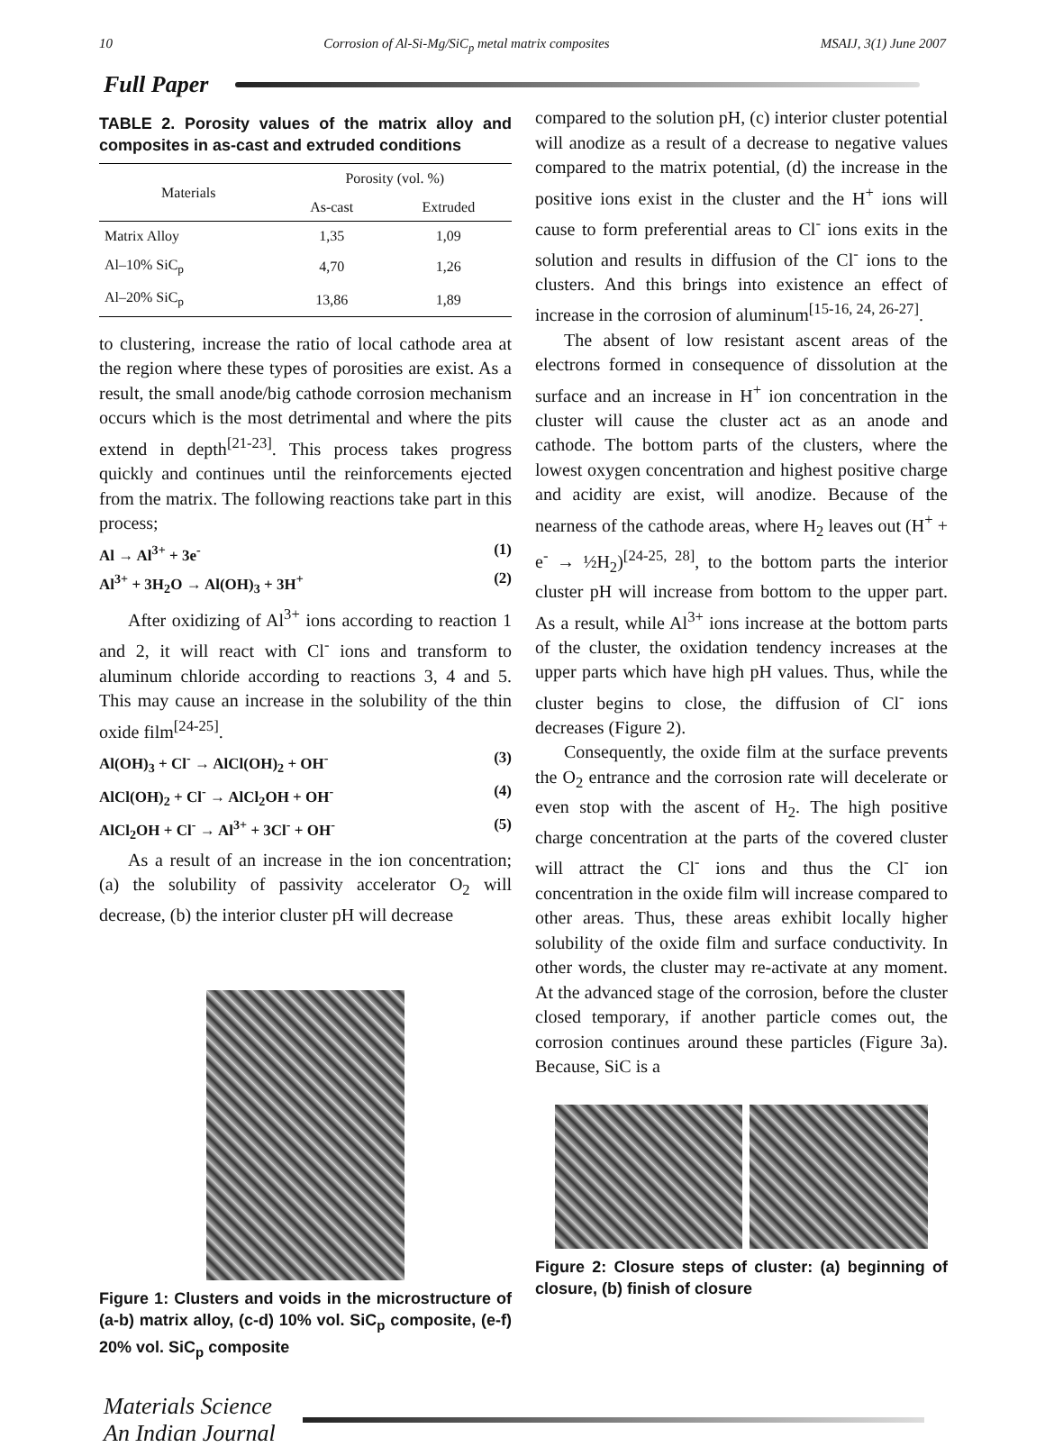10 Corrosion of Al-Si-Mg/SiC<sub>p</sub> metal matrix composites MSAIJ, 3(1) June 2007
Full Paper
TABLE 2. Porosity values of the matrix alloy and composites in as-cast and extruded conditions
| Materials | Porosity (vol. %) | |
| --- | --- | --- |
| | As-cast | Extruded |
| Matrix Alloy | 1,35 | 1,09 |
| Al–10% SiC<sub>p</sub> | 4,70 | 1,26 |
| Al–20% SiC<sub>p</sub> | 13,86 | 1,89 |
to clustering, increase the ratio of local cathode area at the region where these types of porosities are exist. As a result, the small anode/big cathode corrosion mechanism occurs which is the most detrimental and where the pits extend in depth<sup>[21-23]</sup>. This process takes progress quickly and continues until the reinforcements ejected from the matrix. The following reactions take part in this process;
Al → Al<sup>3+</sup> + 3e<sup>-</sup> (1)
Al<sup>3+</sup> + 3H<sub>2</sub>O → Al(OH)<sub>3</sub> + 3H<sup>+</sup> (2)
After oxidizing of Al<sup>3+</sup> ions according to reaction 1 and 2, it will react with Cl<sup>-</sup> ions and transform to aluminum chloride according to reactions 3, 4 and 5. This may cause an increase in the solubility of the thin oxide film<sup>[24-25]</sup>.
Al(OH)<sub>3</sub> + Cl<sup>-</sup> → AlCl(OH)<sub>2</sub> + OH<sup>-</sup> (3)
AlCl(OH)<sub>2</sub> + Cl<sup>-</sup> → AlCl<sub>2</sub>OH + OH<sup>-</sup> (4)
AlCl<sub>2</sub>OH + Cl<sup>-</sup> → Al<sup>3+</sup> + 3Cl<sup>-</sup> + OH<sup>-</sup> (5)
As a result of an increase in the ion concentration; (a) the solubility of passivity accelerator O<sub>2</sub> will decrease, (b) the interior cluster pH will decrease
Figure 1: Clusters and voids in the microstructure of (a-b) matrix alloy, (c-d) 10% vol. SiC<sub>p</sub> composite, (e-f) 20% vol. SiC<sub>p</sub> composite
compared to the solution pH, (c) interior cluster potential will anodize as a result of a decrease to negative values compared to the matrix potential, (d) the increase in the positive ions exist in the cluster and the H<sup>+</sup> ions will cause to form preferential areas to Cl<sup>-</sup> ions exits in the solution and results in diffusion of the Cl<sup>-</sup> ions to the clusters. And this brings into existence an effect of increase in the corrosion of aluminum<sup>[15-16, 24, 26-27]</sup>.
The absent of low resistant ascent areas of the electrons formed in consequence of dissolution at the surface and an increase in H<sup>+</sup> ion concentration in the cluster will cause the cluster act as an anode and cathode. The bottom parts of the clusters, where the lowest oxygen concentration and highest positive charge and acidity are exist, will anodize. Because of the nearness of the cathode areas, where H<sub>2</sub> leaves out (H<sup>+</sup> + e<sup>-</sup> → ½H<sub>2</sub>)<sup>[24-25, 28]</sup>, to the bottom parts the interior cluster pH will increase from bottom to the upper part. As a result, while Al<sup>3+</sup> ions increase at the bottom parts of the cluster, the oxidation tendency increases at the upper parts which have high pH values. Thus, while the cluster begins to close, the diffusion of Cl<sup>-</sup> ions decreases (Figure 2).
Consequently, the oxide film at the surface prevents the O<sub>2</sub> entrance and the corrosion rate will decelerate or even stop with the ascent of H<sub>2</sub>. The high positive charge concentration at the parts of the covered cluster will attract the Cl<sup>-</sup> ions and thus the Cl<sup>-</sup> ion concentration in the oxide film will increase compared to other areas. Thus, these areas exhibit locally higher solubility of the oxide film and surface conductivity. In other words, the cluster may re-activate at any moment. At the advanced stage of the corrosion, before the cluster closed temporary, if another particle comes out, the corrosion continues around these particles (Figure 3a). Because, SiC is a
Figure 2: Closure steps of cluster: (a) beginning of closure, (b) finish of closure
Materials Science
An Indian Journal